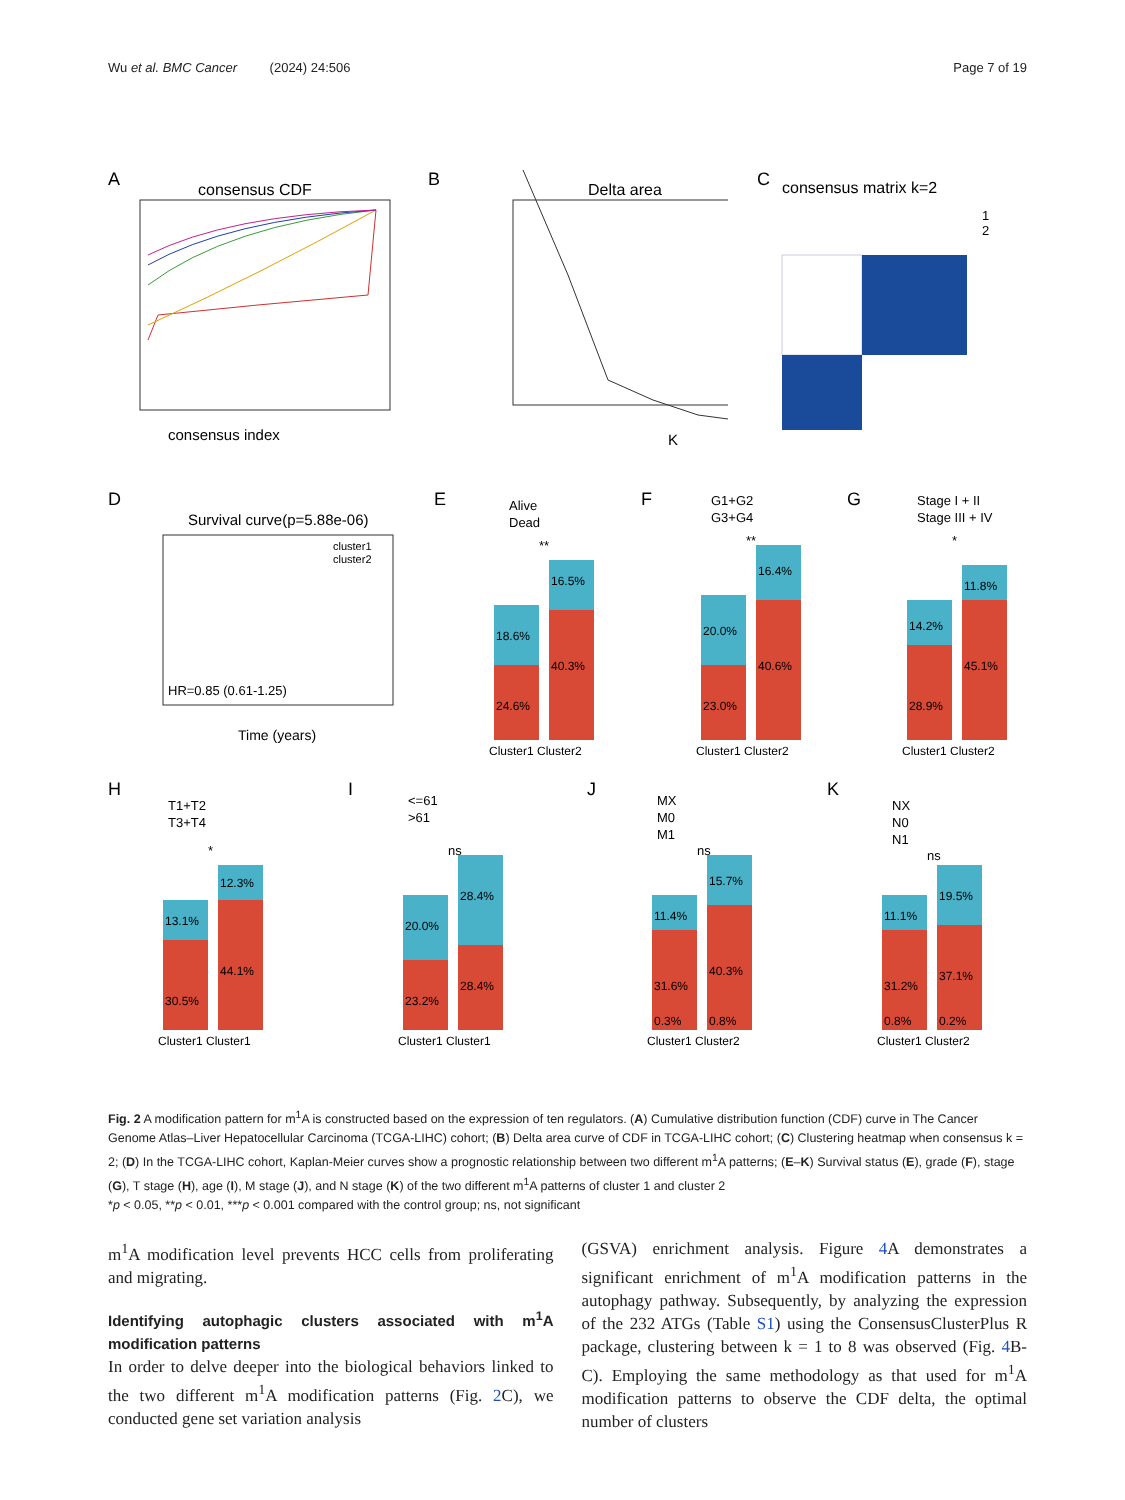Wu et al. BMC Cancer (2024) 24:506 Page 7 of 19
A
consensus CDF
consensus index
B
Delta area
K
C
consensus matrix k=2
1
2
D
Survival curve(p=5.88e-06)
cluster1
cluster2
HR=0.85 (0.61-1.25)
Time (years)
E
Alive
Dead
**
18.6%
24.6%
16.5%
40.3%
Cluster1 Cluster2
F
G1+G2
G3+G4
**
20.0%
23.0%
16.4%
40.6%
Cluster1 Cluster2
G
Stage I + II
Stage III + IV
*
14.2%
28.9%
11.8%
45.1%
Cluster1 Cluster2
H
T1+T2
T3+T4
*
13.1%
30.5%
12.3%
44.1%
Cluster1 Cluster1
I
<=61
>61
ns
20.0%
23.2%
28.4%
28.4%
Cluster1 Cluster1
J
MX
M0
M1
ns
11.4%
31.6%
0.3%
15.7%
40.3%
0.8%
Cluster1 Cluster2
K
NX
N0
N1
ns
11.1%
31.2%
0.8%
19.5%
37.1%
0.2%
Cluster1 Cluster2
Fig. 2 A modification pattern for m<sup>1</sup>A is constructed based on the expression of ten regulators. (A) Cumulative distribution function (CDF) curve in The Cancer Genome Atlas–Liver Hepatocellular Carcinoma (TCGA-LIHC) cohort; (B) Delta area curve of CDF in TCGA-LIHC cohort; (C) Clustering heatmap when consensus k = 2; (D) In the TCGA-LIHC cohort, Kaplan-Meier curves show a prognostic relationship between two different m<sup>1</sup>A patterns; (E–K) Survival status (E), grade (F), stage (G), T stage (H), age (I), M stage (J), and N stage (K) of the two different m<sup>1</sup>A patterns of cluster 1 and cluster 2
*p < 0.05, **p < 0.01, ***p < 0.001 compared with the control group; ns, not significant
m<sup>1</sup>A modification level prevents HCC cells from proliferating and migrating.
Identifying autophagic clusters associated with m<sup>1</sup>A modification patterns
In order to delve deeper into the biological behaviors linked to the two different m<sup>1</sup>A modification patterns (Fig. 2 C), we conducted gene set variation analysis
(GSVA) enrichment analysis. Figure 4 A demonstrates a significant enrichment of m<sup>1</sup>A modification patterns in the autophagy pathway. Subsequently, by analyzing the expression of the 232 ATGs (Table S1) using the ConsensusClusterPlus R package, clustering between k = 1 to 8 was observed (Fig. 4 B-C). Employing the same methodology as that used for m<sup>1</sup>A modification patterns to observe the CDF delta, the optimal number of clusters